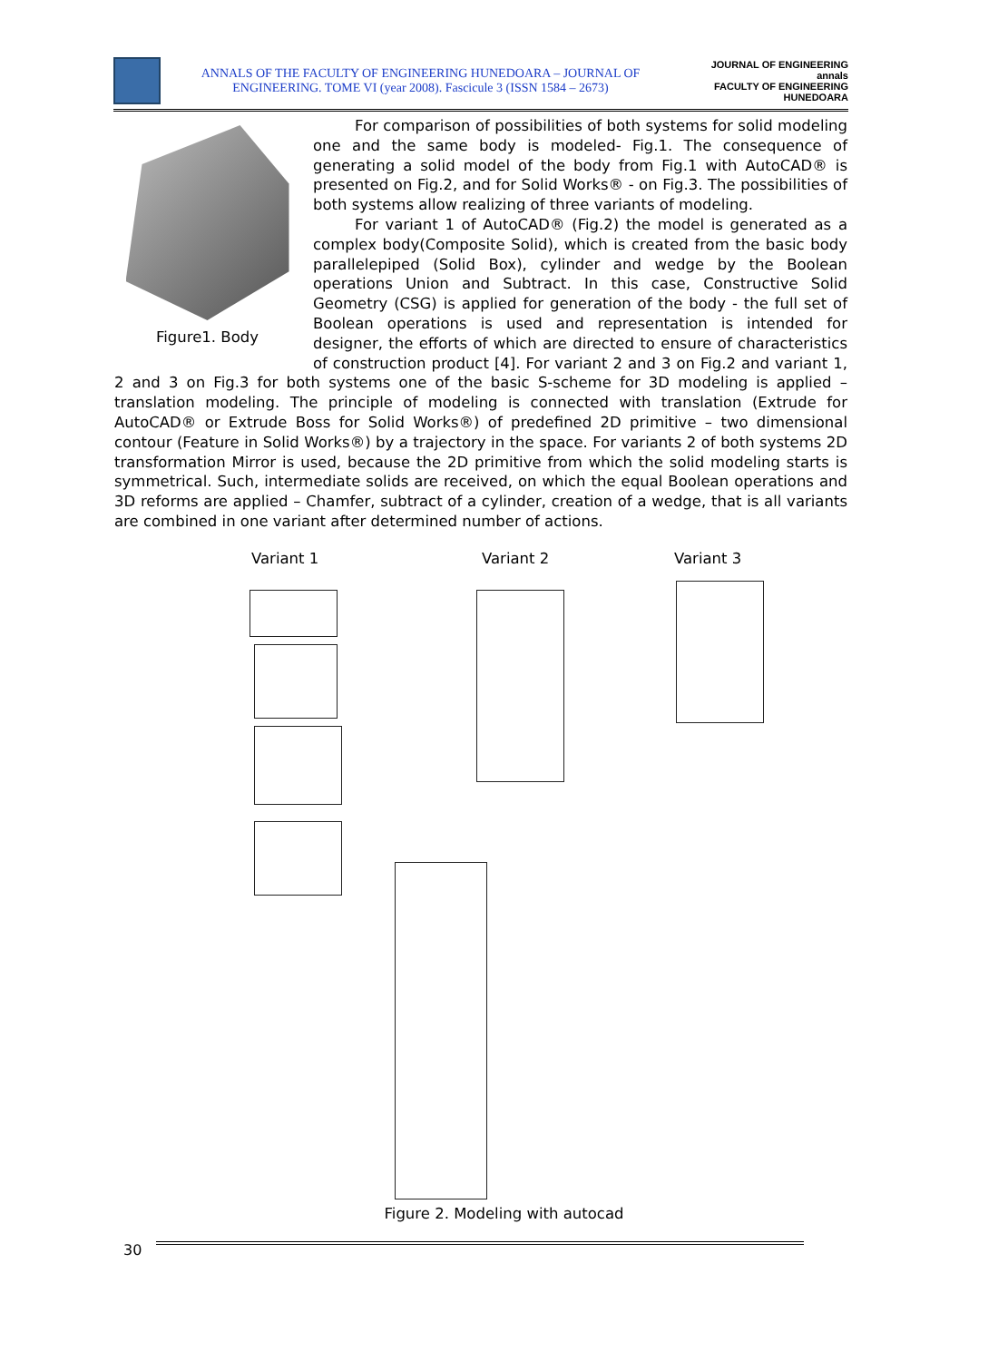ANNALS OF THE FACULTY OF ENGINEERING HUNEDOARA – JOURNAL OF ENGINEERING. TOME VI (year 2008). Fascicule 3 (ISSN 1584 – 2673)
JOURNAL OF ENGINEERING
annals
FACULTY OF ENGINEERING HUNEDOARA
Figure1. Body
For comparison of possibilities of both systems for solid modeling one and the same body is modeled- Fig.1. The consequence of generating a solid model of the body from Fig.1 with AutoCAD® is presented on Fig.2, and for Solid Works® - on Fig.3. The possibilities of both systems allow realizing of three variants of modeling.
For variant 1 of AutoCAD® (Fig.2) the model is generated as a complex body(Composite Solid), which is created from the basic body parallelepiped (Solid Box), cylinder and wedge by the Boolean operations Union and Subtract. In this case, Constructive Solid Geometry (CSG) is applied for generation of the body - the full set of Boolean operations is used and representation is intended for designer, the efforts of which are directed to ensure of characteristics of construction product [4]. For variant 2 and 3 on Fig.2 and variant 1, 2 and 3 on Fig.3 for both systems one of the basic S-scheme for 3D modeling is applied – translation modeling. The principle of modeling is connected with translation (Extrude for AutoCAD® or Extrude Boss for Solid Works®) of predefined 2D primitive – two dimensional contour (Feature in Solid Works®) by a trajectory in the space. For variants 2 of both systems 2D transformation Mirror is used, because the 2D primitive from which the solid modeling starts is symmetrical. Such, intermediate solids are received, on which the equal Boolean operations and 3D reforms are applied – Chamfer, subtract of a cylinder, creation of a wedge, that is all variants are combined in one variant after determined number of actions.
Variant 1 Variant 2 Variant 3
Figure 2. Modeling with autocad
30